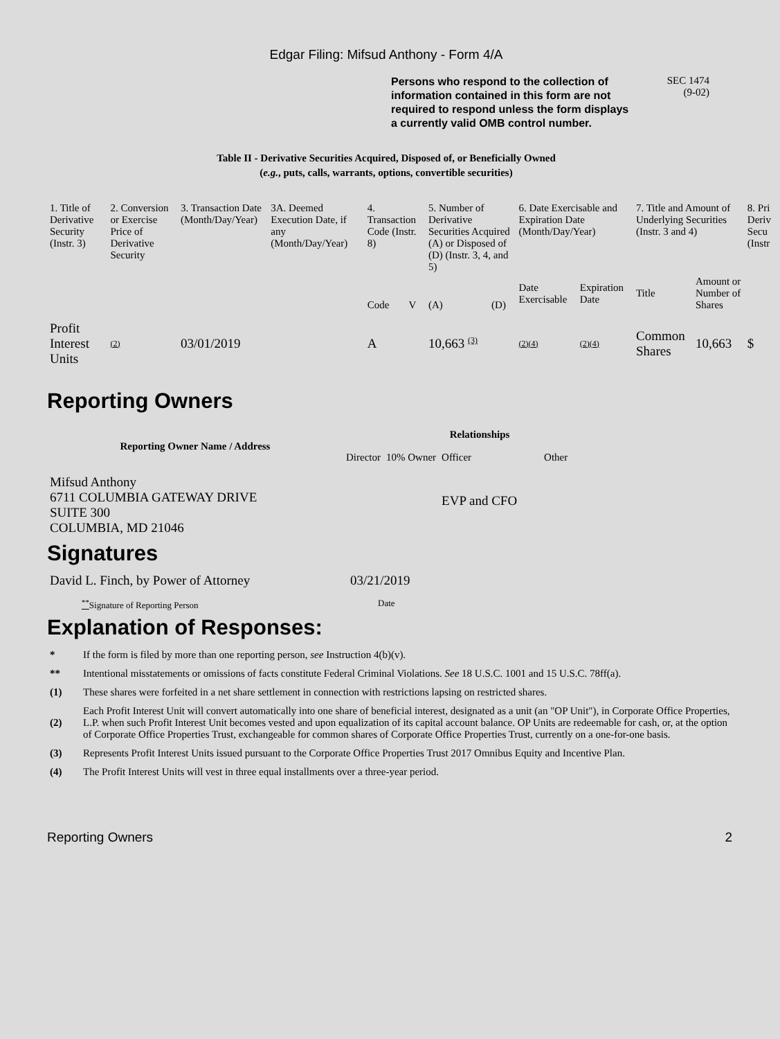Edgar Filing: Mifsud Anthony - Form 4/A
Persons who respond to the collection of information contained in this form are not required to respond unless the form displays a currently valid OMB control number.
SEC 1474
(9-02)
Table II - Derivative Securities Acquired, Disposed of, or Beneficially Owned
(e.g., puts, calls, warrants, options, convertible securities)
| 1. Title of Derivative Security (Instr. 3) | 2. Conversion or Exercise Price of Derivative Security | 3. Transaction Date (Month/Day/Year) | 3A. Deemed Execution Date, if any (Month/Day/Year) | 4. Transaction Code (Instr. 8) | | 5. Number of Derivative Securities Acquired (A) or Disposed of (D) (Instr. 3, 4, and 5) | | 6. Date Exercisable and Expiration Date (Month/Day/Year) | | 7. Title and Amount of Underlying Securities (Instr. 3 and 4) | | 8. Pri Deriv Secu (Instr |
| | | | | Code | V | (A) | (D) | Date Exercisable | Expiration Date | Title | Amount or Number of Shares | |
| Profit Interest Units | (2) | 03/01/2019 | | A | | 10,663 <sup>(3)</sup> | | (2)(4) | (2)(4) | Common Shares | 10,663 | $ |
Reporting Owners
| Reporting Owner Name / Address | Relationships | | | |
| --- | --- | --- | --- | --- |
| | Director | 10% Owner | Officer | Other |
| Mifsud Anthony 6711 COLUMBIA GATEWAY DRIVE SUITE 300 COLUMBIA, MD 21046 | | | EVP and CFO | |
Signatures
| David L. Finch, by Power of Attorney | 03/21/2019 |
| <sup>**</sup> Signature of Reporting Person | Date |
Explanation of Responses:
| * | If the form is filed by more than one reporting person, see Instruction 4(b)(v). |
| ** | Intentional misstatements or omissions of facts constitute Federal Criminal Violations. See 18 U.S.C. 1001 and 15 U.S.C. 78ff(a). |
| (1) | These shares were forfeited in a net share settlement in connection with restrictions lapsing on restricted shares. |
| (2) | Each Profit Interest Unit will convert automatically into one share of beneficial interest, designated as a unit (an "OP Unit"), in Corporate Office Properties, L.P. when such Profit Interest Unit becomes vested and upon equalization of its capital account balance. OP Units are redeemable for cash, or, at the option of Corporate Office Properties Trust, exchangeable for common shares of Corporate Office Properties Trust, currently on a one-for-one basis. |
| (3) | Represents Profit Interest Units issued pursuant to the Corporate Office Properties Trust 2017 Omnibus Equity and Incentive Plan. |
| (4) | The Profit Interest Units will vest in three equal installments over a three-year period. |
Reporting Owners 2